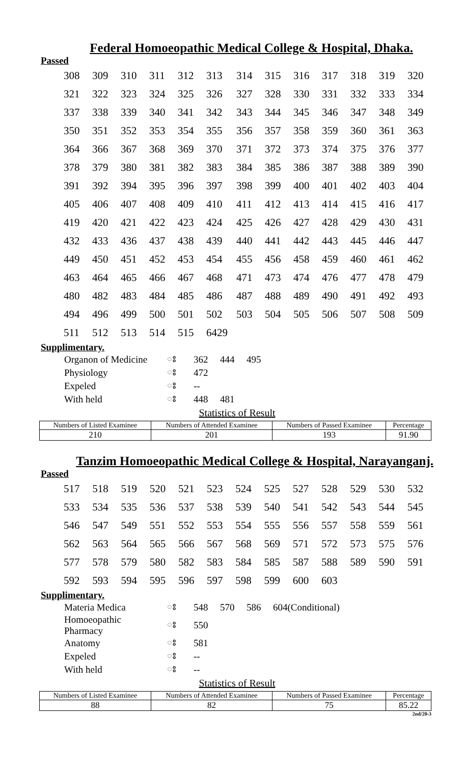Federal Homoeopathic Medical College & Hospital, Dhaka.
Passed
| 308 | 309 | 310 | 311 | 312 | 313 | 314 | 315 | 316 | 317 | 318 | 319 | 320 |
| 321 | 322 | 323 | 324 | 325 | 326 | 327 | 328 | 330 | 331 | 332 | 333 | 334 |
| 337 | 338 | 339 | 340 | 341 | 342 | 343 | 344 | 345 | 346 | 347 | 348 | 349 |
| 350 | 351 | 352 | 353 | 354 | 355 | 356 | 357 | 358 | 359 | 360 | 361 | 363 |
| 364 | 366 | 367 | 368 | 369 | 370 | 371 | 372 | 373 | 374 | 375 | 376 | 377 |
| 378 | 379 | 380 | 381 | 382 | 383 | 384 | 385 | 386 | 387 | 388 | 389 | 390 |
| 391 | 392 | 394 | 395 | 396 | 397 | 398 | 399 | 400 | 401 | 402 | 403 | 404 |
| 405 | 406 | 407 | 408 | 409 | 410 | 411 | 412 | 413 | 414 | 415 | 416 | 417 |
| 419 | 420 | 421 | 422 | 423 | 424 | 425 | 426 | 427 | 428 | 429 | 430 | 431 |
| 432 | 433 | 436 | 437 | 438 | 439 | 440 | 441 | 442 | 443 | 445 | 446 | 447 |
| 449 | 450 | 451 | 452 | 453 | 454 | 455 | 456 | 458 | 459 | 460 | 461 | 462 |
| 463 | 464 | 465 | 466 | 467 | 468 | 471 | 473 | 474 | 476 | 477 | 478 | 479 |
| 480 | 482 | 483 | 484 | 485 | 486 | 487 | 488 | 489 | 490 | 491 | 492 | 493 |
| 494 | 496 | 499 | 500 | 501 | 502 | 503 | 504 | 505 | 506 | 507 | 508 | 509 |
| 511 | 512 | 513 | 514 | 515 | 6429 | | | | | | | |
Supplimentary.
| Organon of Medicine | ঃ | 362 | 444 | 495 |
| Physiology | ঃ | 472 | | |
| Expeled | ঃ | -- | | |
| With held | ঃ | 448 | 481 | |
Statistics of Result
| Numbers of Listed Examinee | Numbers of Attended Examinee | Numbers of Passed Examinee | Percentage |
| --- | --- | --- | --- |
| 210 | 201 | 193 | 91.90 |
Tanzim Homoeopathic Medical College & Hospital, Narayanganj.
Passed
| 517 | 518 | 519 | 520 | 521 | 523 | 524 | 525 | 527 | 528 | 529 | 530 | 532 |
| 533 | 534 | 535 | 536 | 537 | 538 | 539 | 540 | 541 | 542 | 543 | 544 | 545 |
| 546 | 547 | 549 | 551 | 552 | 553 | 554 | 555 | 556 | 557 | 558 | 559 | 561 |
| 562 | 563 | 564 | 565 | 566 | 567 | 568 | 569 | 571 | 572 | 573 | 575 | 576 |
| 577 | 578 | 579 | 580 | 582 | 583 | 584 | 585 | 587 | 588 | 589 | 590 | 591 |
| 592 | 593 | 594 | 595 | 596 | 597 | 598 | 599 | 600 | 603 | | | |
Supplimentary.
| Materia Medica | ঃ | 548 | 570 | 586 | 604(Conditional) |
| Homoeopathic Pharmacy | ঃ | 550 | | | |
| Anatomy | ঃ | 581 | | | |
| Expeled | ঃ | -- | | | |
| With held | ঃ | -- | | | |
Statistics of Result
| Numbers of Listed Examinee | Numbers of Attended Examinee | Numbers of Passed Examinee | Percentage |
| --- | --- | --- | --- |
| 88 | 82 | 75 | 85.22 |
2nd/20-3